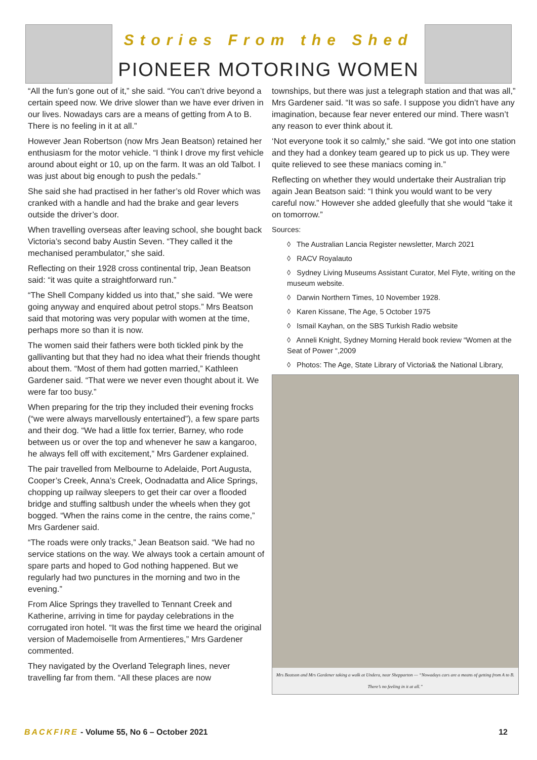Stories From the Shed
PIONEER MOTORING WOMEN
“All the fun’s gone out of it,” she said. “You can’t drive beyond a certain speed now. We drive slower than we have ever driven in our lives. Nowadays cars are a means of getting from A to B. There is no feeling in it at all.”
However Jean Robertson (now Mrs Jean Beatson) retained her enthusiasm for the motor vehicle. “I think I drove my first vehicle around about eight or 10, up on the farm. It was an old Talbot. I was just about big enough to push the pedals.”
She said she had practised in her father’s old Rover which was cranked with a handle and had the brake and gear levers outside the driver’s door.
When travelling overseas after leaving school, she bought back Victoria’s second baby Austin Seven. “They called it the mechanised perambulator,” she said.
Reflecting on their 1928 cross continental trip, Jean Beatson said: “it was quite a straightforward run.”
“The Shell Company kidded us into that,” she said. “We were going anyway and enquired about petrol stops.” Mrs Beatson said that motoring was very popular with women at the time, perhaps more so than it is now.
The women said their fathers were both tickled pink by the gallivanting but that they had no idea what their friends thought about them. “Most of them had gotten married,” Kathleen Gardener said. “That were we never even thought about it. We were far too busy.”
When preparing for the trip they included their evening frocks (“we were always marvellously entertained”), a few spare parts and their dog. “We had a little fox terrier, Barney, who rode between us or over the top and whenever he saw a kangaroo, he always fell off with excitement,” Mrs Gardener explained.
The pair travelled from Melbourne to Adelaide, Port Augusta, Cooper’s Creek, Anna’s Creek, Oodnadatta and Alice Springs, chopping up railway sleepers to get their car over a flooded bridge and stuffing saltbush under the wheels when they got bogged. “When the rains come in the centre, the rains come,” Mrs Gardener said.
“The roads were only tracks,” Jean Beatson said. “We had no service stations on the way. We always took a certain amount of spare parts and hoped to God nothing happened. But we regularly had two punctures in the morning and two in the evening.”
From Alice Springs they travelled to Tennant Creek and Katherine, arriving in time for payday celebrations in the corrugated iron hotel. “It was the first time we heard the original version of Mademoiselle from Armentieres,” Mrs Gardener commented.
They navigated by the Overland Telegraph lines, never travelling far from them. “All these places are now
townships, but there was just a telegraph station and that was all,” Mrs Gardener said. “It was so safe. I suppose you didn’t have any imagination, because fear never entered our mind. There wasn’t any reason to ever think about it.
‘Not everyone took it so calmly,” she said. “We got into one station and they had a donkey team geared up to pick us up. They were quite relieved to see these maniacs coming in.”
Reflecting on whether they would undertake their Australian trip again Jean Beatson said: “I think you would want to be very careful now.” However she added gleefully that she would “take it on tomorrow.”
Sources:
◊ The Australian Lancia Register newsletter, March 2021
◊ RACV Royalauto
◊ Sydney Living Museums Assistant Curator, Mel Flyte, writing on the museum website.
◊ Darwin Northern Times, 10 November 1928.
◊ Karen Kissane, The Age, 5 October 1975
◊ Ismail Kayhan, on the SBS Turkish Radio website
◊ Anneli Knight, Sydney Morning Herald book review “Women at the Seat of Power “,2009
◊ Photos: The Age, State Library of Victoria& the National Library,
Mrs Beatson and Mrs Gardener taking a walk at Undera, near Shepparton — “Nowadays cars are a means of getting from A to B. There’s no feeling in it at all.”
BACKFIRE - Volume 55, No 6 – October 2021
12